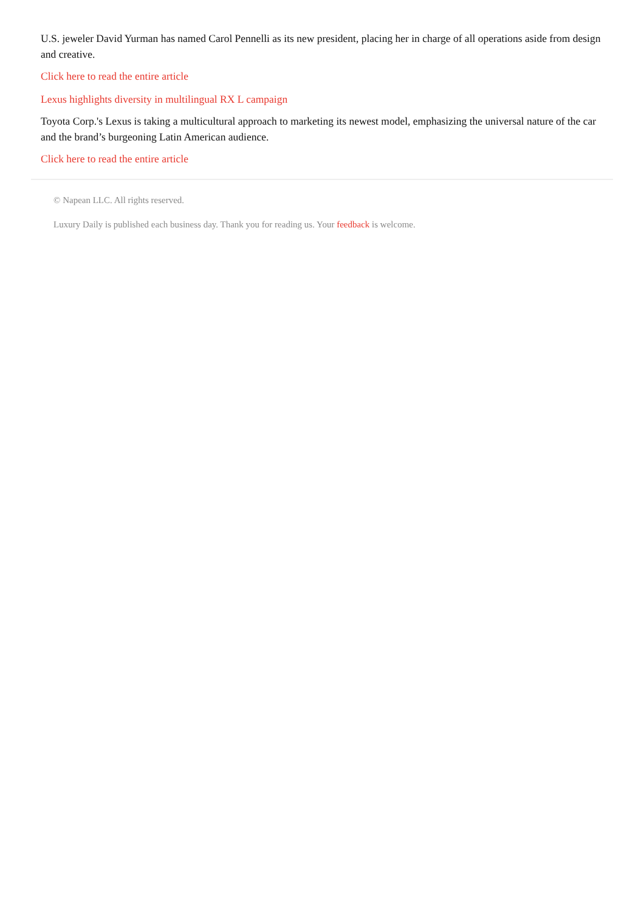U.S. jeweler David Yurman has named Carol Pennelli as its new president, placing her in charge of all operations aside from design and creative.
Click here to read the entire article
Lexus highlights diversity in multilingual RX L campaign
Toyota Corp.'s Lexus is taking a multicultural approach to marketing its newest model, emphasizing the universal nature of the car and the brand’s burgeoning Latin American audience.
Click here to read the entire article
© Napean LLC. All rights reserved.
Luxury Daily is published each business day. Thank you for reading us. Your feedback is welcome.